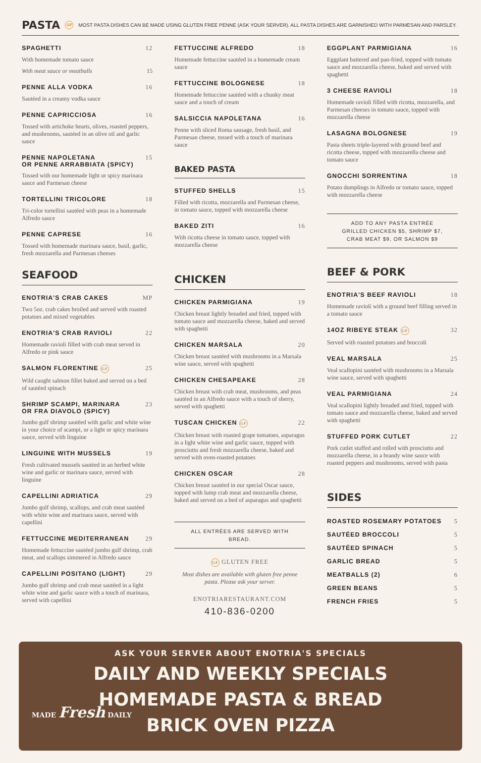PASTA GF MOST PASTA DISHES CAN BE MADE USING GLUTEN FREE PENNE (ASK YOUR SERVER). ALL PASTA DISHES ARE GARNISHED WITH PARMESAN AND PARSLEY.
SPAGHETTI 12
With homemade tomato sauce
With meat sauce or meatballs 15
PENNE ALLA VODKA 16
Sautéed in a creamy vodka sauce
PENNE CAPRICCIOSA 16
Tossed with artichoke hearts, olives, roasted peppers, and mushrooms, sautéed in an olive oil and garlic sauce
PENNE NAPOLETANA
OR PENNE ARRABBIATA (SPICY) 15
Tossed with our homemade light or spicy marinara sauce and Parmesan cheese
TORTELLINI TRICOLORE 18
Tri-color tortellini sautéed with peas in a homemade Alfredo sauce
PENNE CAPRESE 16
Tossed with homemade marinara sauce, basil, garlic, fresh mozzarella and Parmesan cheeses
SEAFOOD
ENOTRIA'S CRAB CAKES MP
Two 5oz. crab cakes broiled and served with roasted potatoes and mixed vegetables
ENOTRIA'S CRAB RAVIOLI 22
Homemade ravioli filled with crab meat served in Alfredo or pink sauce
SALMON FLORENTINE GF 25
Wild caught salmon fillet baked and served on a bed of sautéed spinach
SHRIMP SCAMPI, MARINARA
OR FRA DIAVOLO (SPICY) 23
Jumbo gulf shrimp sautéed with garlic and white wine in your choice of scampi, or a light or spicy marinara sauce, served with linguine
LINGUINE WITH MUSSELS 19
Fresh cultivated mussels sautéed in an herbed white wine and garlic or marinara sauce, served with linguine
CAPELLINI ADRIATICA 29
Jumbo gulf shrimp, scallops, and crab meat sautéed with white wine and marinara sauce, served with capellini
FETTUCCINE MEDITERRANEAN 29
Homemade fettuccine sautéed jumbo gulf shrimp, crab meat, and scallops simmered in Alfredo sauce
CAPELLINI POSITANO (LIGHT) 29
Jumbo gulf shrimp and crab meat sautéed in a light white wine and garlic sauce with a touch of marinara, served with capellini
FETTUCCINE ALFREDO 18
Homemade fettuccine sautéed in a homemade cream sauce
FETTUCCINE BOLOGNESE 18
Homemade fettuccine sautéed with a chunky meat sauce and a touch of cream
SALSICCIA NAPOLETANA 16
Penne with sliced Roma sausage, fresh basil, and Parmesan cheese, tossed with a touch of marinara sauce
BAKED PASTA
STUFFED SHELLS 15
Filled with ricotta, mozzarella and Parmesan cheese, in tomato sauce, topped with mozzarella cheese
BAKED ZITI 16
With ricotta cheese in tomato sauce, topped with mozzarella cheese
CHICKEN
CHICKEN PARMIGIANA 19
Chicken breast lightly breaded and fried, topped with tomato sauce and mozzarella cheese, baked and served with spaghetti
CHICKEN MARSALA 20
Chicken breast sautéed with mushrooms in a Marsala wine sauce, served with spaghetti
CHICKEN CHESAPEAKE 28
Chicken breast with crab meat, mushrooms, and peas sautéed in an Alfredo sauce with a touch of sherry, served with spaghetti
TUSCAN CHICKEN GF 22
Chicken breast with roasted grape tomatoes, asparagus in a light white wine and garlic sauce, topped with prosciutto and fresh mozzarella cheese, baked and served with oven-roasted potatoes
CHICKEN OSCAR 28
Chicken breast sautéed in our special Oscar sauce, topped with lump crab meat and mozzarella cheese, baked and served on a bed of asparagus and spaghetti
ALL ENTRÉES ARE SERVED WITH BREAD.
GF GLUTEN FREE
Most dishes are available with gluten free penne pasta. Please ask your server.
ENOTRIARESTAURANT.COM
410-836-0200
EGGPLANT PARMIGIANA 16
Eggplant battered and pan-fried, topped with tomato sauce and mozzarella cheese, baked and served with spaghetti
3 CHEESE RAVIOLI 18
Homemade ravioli filled with ricotta, mozzarella, and Parmesan cheeses in tomato sauce, topped with mozzarella cheese
LASAGNA BOLOGNESE 19
Pasta sheets triple-layered with ground beef and ricotta cheese, topped with mozzarella cheese and tomato sauce
GNOCCHI SORRENTINA 18
Potato dumplings in Alfredo or tomato sauce, topped with mozzarella cheese
ADD TO ANY PASTA ENTRÉE
GRILLED CHICKEN $5, SHRIMP $7,
CRAB MEAT $9, OR SALMON $9
BEEF & PORK
ENOTRIA'S BEEF RAVIOLI 18
Homemade ravioli with a ground beef filling served in a tomato sauce
14OZ RIBEYE STEAK GF 32
Served with roasted potatoes and broccoli
VEAL MARSALA 25
Veal scallopini sautéed with mushrooms in a Marsala wine sauce, served with spaghetti
VEAL PARMIGIANA 24
Veal scallopini lightly breaded and fried, topped with tomato sauce and mozzarella cheese, baked and served with spaghetti
STUFFED PORK CUTLET 22
Pork cutlet stuffed and rolled with prosciutto and mozzarella cheese, in a brandy wine sauce with roasted peppers and mushrooms, served with pasta
SIDES
ROASTED ROSEMARY POTATOES 5
SAUTÉED BROCCOLI 5
SAUTÉED SPINACH 5
GARLIC BREAD 5
MEATBALLS (2) 6
GREEN BEANS 5
FRENCH FRIES 5
ASK YOUR SERVER ABOUT ENOTRIA'S SPECIALS
DAILY AND WEEKLY SPECIALS
HOMEMADE PASTA & BREAD
BRICK OVEN PIZZA
MADE Fresh DAILY